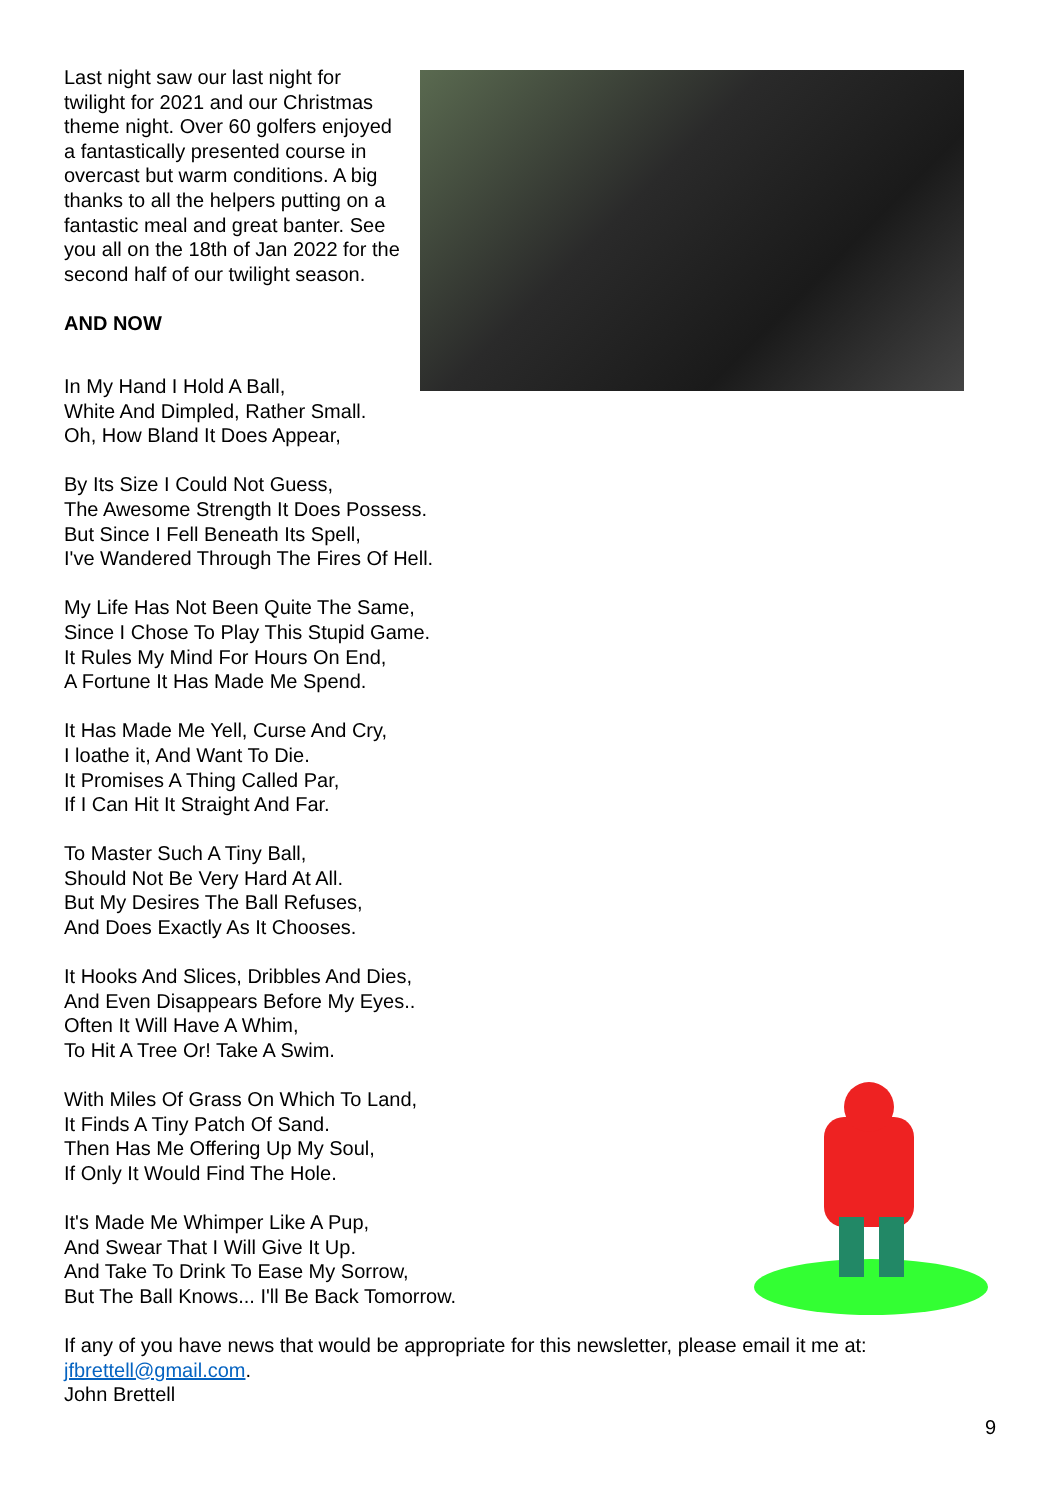Last night saw our last night for twilight for 2021 and our Christmas theme night. Over 60 golfers enjoyed a fantastically presented course in overcast but warm conditions. A big thanks to all the helpers putting on a fantastic meal and great banter. See you all on the 18th of Jan 2022 for the second half of our twilight season.
AND NOW
In My Hand I Hold A Ball,
White And Dimpled, Rather Small.
Oh, How Bland It Does Appear,
By Its Size I Could Not Guess,
The Awesome Strength It Does Possess.
But Since I Fell Beneath Its Spell,
I've Wandered Through The Fires Of Hell.
My Life Has Not Been Quite The Same,
Since I Chose To Play This Stupid Game.
It Rules My Mind For Hours On End,
A Fortune It Has Made Me Spend.
It Has Made Me Yell, Curse And Cry,
I loathe it, And Want To Die.
It Promises A Thing Called Par,
If I Can Hit It Straight And Far.
To Master Such A Tiny Ball,
Should Not Be Very Hard At All.
But My Desires The Ball Refuses,
And Does Exactly As It Chooses.
It Hooks And Slices, Dribbles And Dies,
And Even Disappears Before My Eyes..
Often It Will Have A Whim,
To Hit A Tree Or! Take A Swim.
With Miles Of Grass On Which To Land,
It Finds A Tiny Patch Of Sand.
Then Has Me Offering Up My Soul,
If Only It Would Find The Hole.
It's Made Me Whimper Like A Pup,
And Swear That I Will Give It Up.
And Take To Drink To Ease My Sorrow,
But The Ball Knows... I'll Be Back Tomorrow.
If any of you have news that would be appropriate for this newsletter, please email it me at: jfbrettell@gmail.com.
John Brettell
9